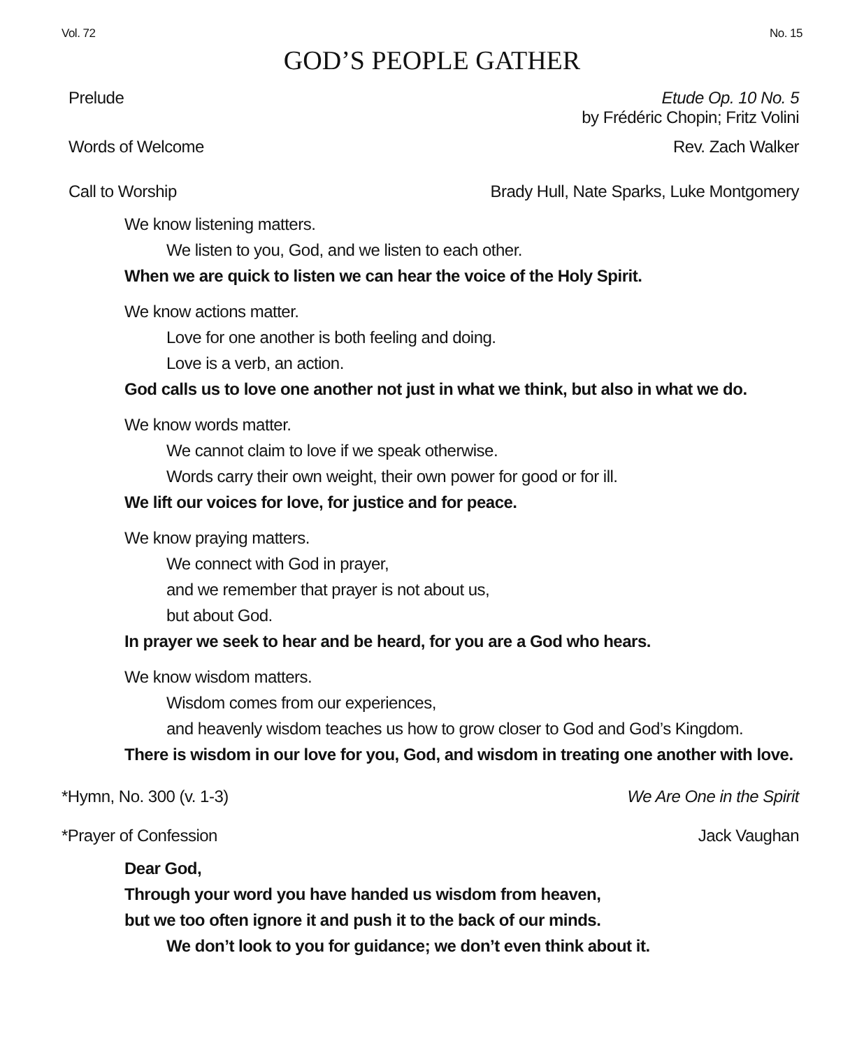Vol. 72 No. 15
GOD’S PEOPLE GATHER
Prelude Etude Op. 10 No. 5
by Frédéric Chopin; Fritz Volini
Words of Welcome Rev. Zach Walker
Call to Worship Brady Hull, Nate Sparks, Luke Montgomery
We know listening matters.
We listen to you, God, and we listen to each other.
When we are quick to listen we can hear the voice of the Holy Spirit.
We know actions matter.
Love for one another is both feeling and doing.
Love is a verb, an action.
God calls us to love one another not just in what we think, but also in what we do.
We know words matter.
We cannot claim to love if we speak otherwise.
Words carry their own weight, their own power for good or for ill.
We lift our voices for love, for justice and for peace.
We know praying matters.
We connect with God in prayer,
and we remember that prayer is not about us,
but about God.
In prayer we seek to hear and be heard, for you are a God who hears.
We know wisdom matters.
Wisdom comes from our experiences,
and heavenly wisdom teaches us how to grow closer to God and God’s Kingdom.
There is wisdom in our love for you, God, and wisdom in treating one another with love.
*Hymn, No. 300 (v. 1-3) We Are One in the Spirit
*Prayer of Confession Jack Vaughan
Dear God,
Through your word you have handed us wisdom from heaven,
but we too often ignore it and push it to the back of our minds.
We don’t look to you for guidance; we don’t even think about it.